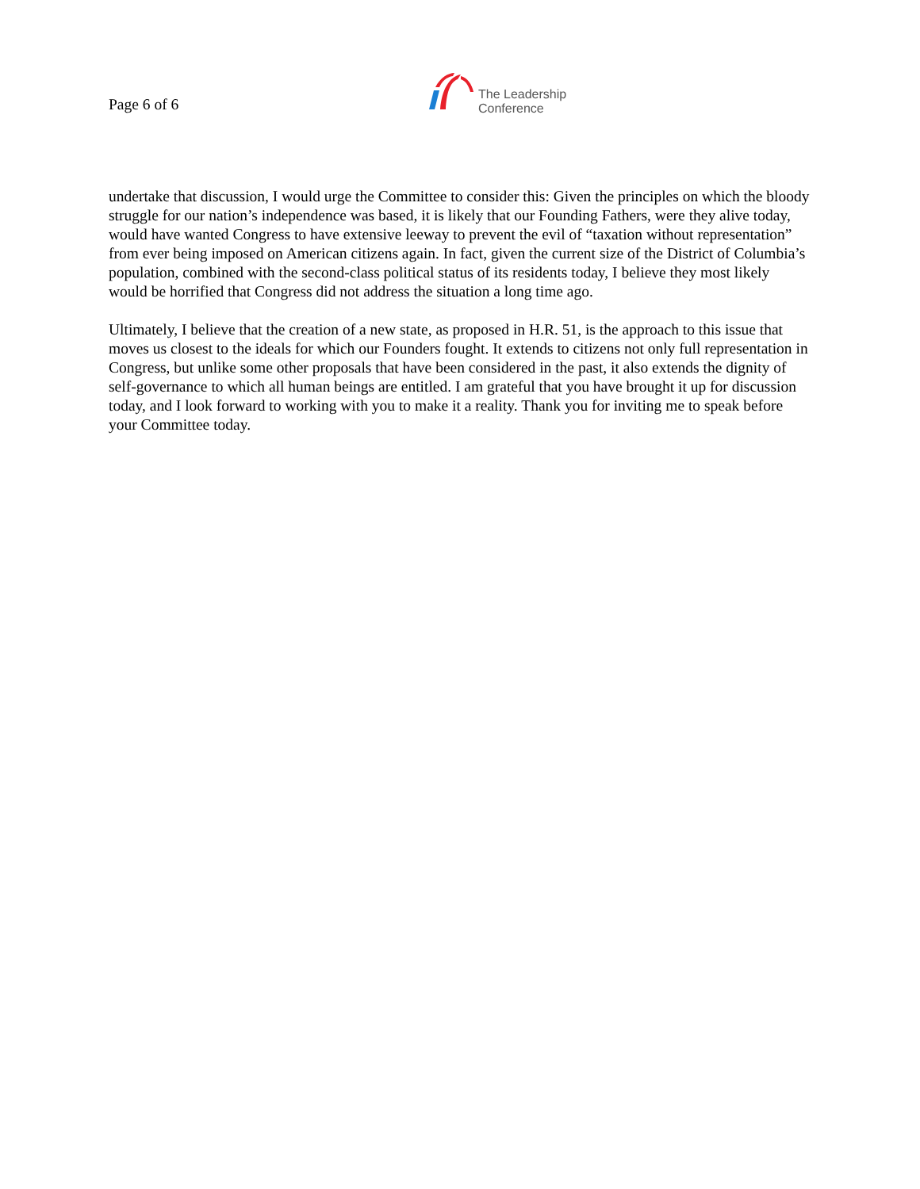Page 6 of 6
The Leadership
Conference
undertake that discussion, I would urge the Committee to consider this: Given the principles on which the bloody struggle for our nation’s independence was based, it is likely that our Founding Fathers, were they alive today, would have wanted Congress to have extensive leeway to prevent the evil of “taxation without representation” from ever being imposed on American citizens again. In fact, given the current size of the District of Columbia’s population, combined with the second-class political status of its residents today, I believe they most likely would be horrified that Congress did not address the situation a long time ago.
Ultimately, I believe that the creation of a new state, as proposed in H.R. 51, is the approach to this issue that moves us closest to the ideals for which our Founders fought. It extends to citizens not only full representation in Congress, but unlike some other proposals that have been considered in the past, it also extends the dignity of self-governance to which all human beings are entitled. I am grateful that you have brought it up for discussion today, and I look forward to working with you to make it a reality. Thank you for inviting me to speak before your Committee today.